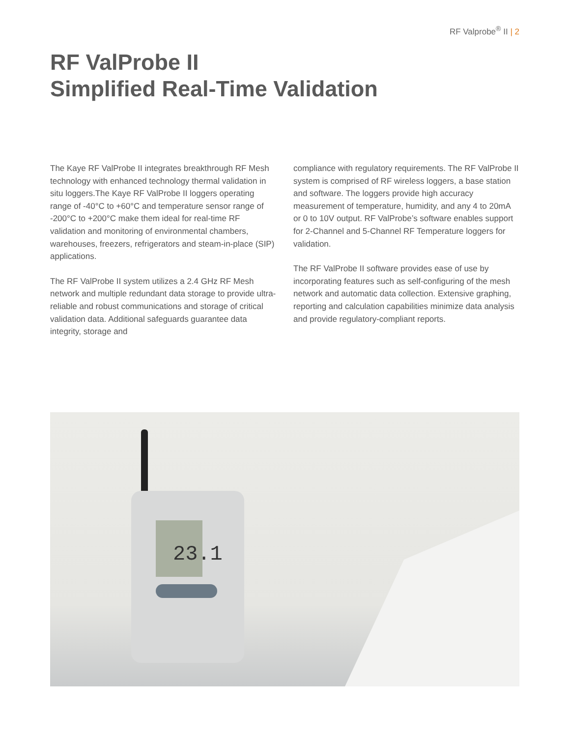RF Valprobe<sup>®</sup> II | 2
RF ValProbe II
Simplified Real-Time Validation
The Kaye RF ValProbe II integrates breakthrough RF Mesh technology with enhanced technology thermal validation in situ loggers.The Kaye RF ValProbe II loggers operating range of -40°C to +60°C and temperature sensor range of -200°C to +200°C make them ideal for real-time RF validation and monitoring of environmental chambers, warehouses, freezers, refrigerators and steam-in-place (SIP) applications.
The RF ValProbe II system utilizes a 2.4 GHz RF Mesh network and multiple redundant data storage to provide ultra-reliable and robust communications and storage of critical validation data. Additional safeguards guarantee data integrity, storage and
compliance with regulatory requirements. The RF ValProbe II system is comprised of RF wireless loggers, a base station and software. The loggers provide high accuracy measurement of temperature, humidity, and any 4 to 20mA or 0 to 10V output. RF ValProbe’s software enables support for 2-Channel and 5-Channel RF Temperature loggers for validation.
The RF ValProbe II software provides ease of use by incorporating features such as self-configuring of the mesh network and automatic data collection. Extensive graphing, reporting and calculation capabilities minimize data analysis and provide regulatory-compliant reports.
23.1